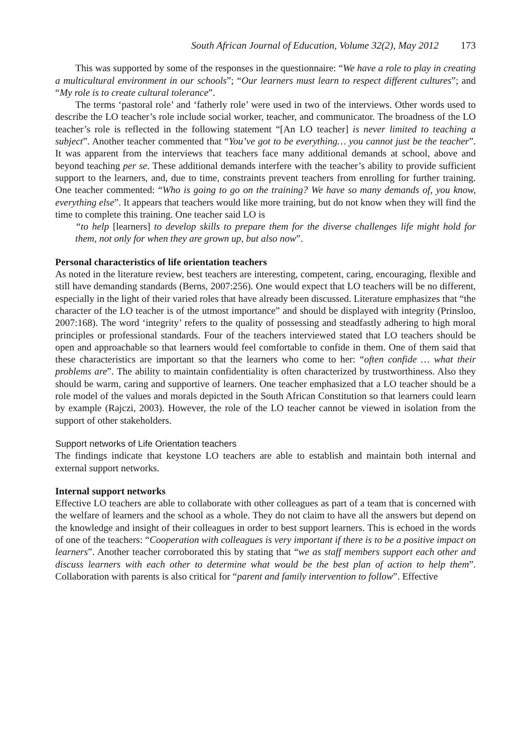South African Journal of Education, Volume 32(2), May 2012 173
This was supported by some of the responses in the questionnaire: “We have a role to play in creating a multicultural environment in our schools”; “Our learners must learn to respect different cultures”; and “My role is to create cultural tolerance”.
The terms ‘pastoral role’ and ‘fatherly role’ were used in two of the interviews. Other words used to describe the LO teacher’s role include social worker, teacher, and communicator. The broadness of the LO teacher’s role is reflected in the following statement “[An LO teacher] is never limited to teaching a subject”. Another teacher commented that “You’ve got to be everything… you cannot just be the teacher”. It was apparent from the interviews that teachers face many additional demands at school, above and beyond teaching per se. These additional demands interfere with the teacher’s ability to provide sufficient support to the learners, and, due to time, constraints prevent teachers from enrolling for further training. One teacher commented: “Who is going to go on the training? We have so many demands of, you know, everything else”. It appears that teachers would like more training, but do not know when they will find the time to complete this training. One teacher said LO is
“to help [learners] to develop skills to prepare them for the diverse challenges life might hold for them, not only for when they are grown up, but also now”.
Personal characteristics of life orientation teachers
As noted in the literature review, best teachers are interesting, competent, caring, encouraging, flexible and still have demanding standards (Berns, 2007:256). One would expect that LO teachers will be no different, especially in the light of their varied roles that have already been discussed. Literature emphasizes that “the character of the LO teacher is of the utmost importance” and should be displayed with integrity (Prinsloo, 2007:168). The word ‘integrity’ refers to the quality of possessing and steadfastly adhering to high moral principles or professional standards. Four of the teachers interviewed stated that LO teachers should be open and approachable so that learners would feel comfortable to confide in them. One of them said that these characteristics are important so that the learners who come to her: “often confide … what their problems are”. The ability to maintain confidentiality is often characterized by trustworthiness. Also they should be warm, caring and supportive of learners. One teacher emphasized that a LO teacher should be a role model of the values and morals depicted in the South African Constitution so that learners could learn by example (Rajczi, 2003). However, the role of the LO teacher cannot be viewed in isolation from the support of other stakeholders.
Support networks of Life Orientation teachers
The findings indicate that keystone LO teachers are able to establish and maintain both internal and external support networks.
Internal support networks
Effective LO teachers are able to collaborate with other colleagues as part of a team that is concerned with the welfare of learners and the school as a whole. They do not claim to have all the answers but depend on the knowledge and insight of their colleagues in order to best support learners. This is echoed in the words of one of the teachers: “Cooperation with colleagues is very important if there is to be a positive impact on learners”. Another teacher corroborated this by stating that “we as staff members support each other and discuss learners with each other to determine what would be the best plan of action to help them”. Collaboration with parents is also critical for “parent and family intervention to follow”. Effective